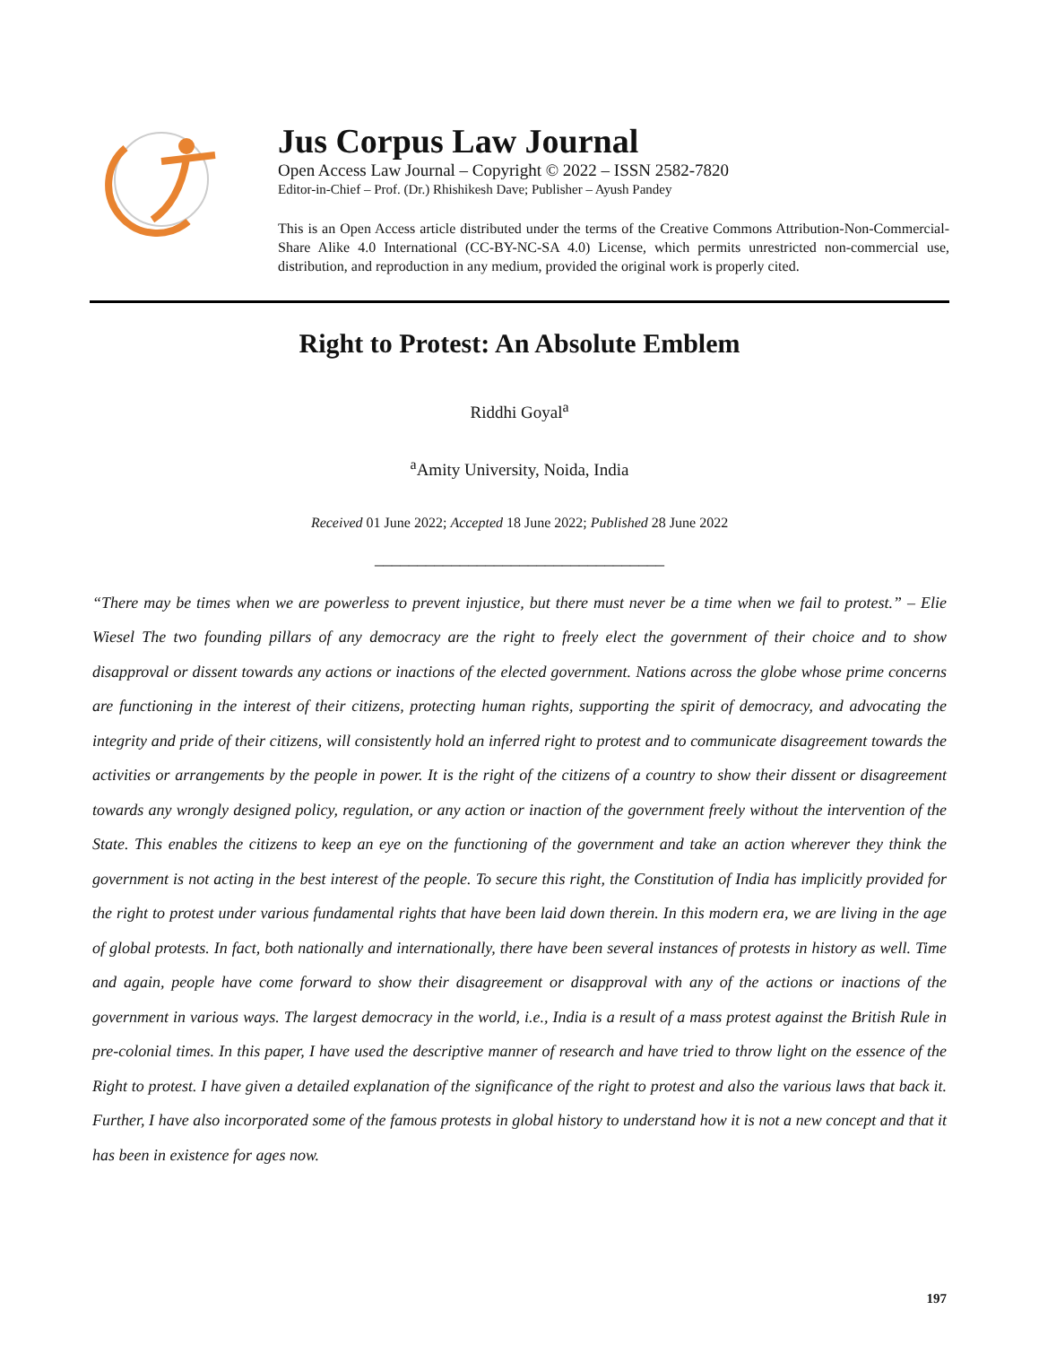Jus Corpus Law Journal
Open Access Law Journal – Copyright © 2022 – ISSN 2582-7820
Editor-in-Chief – Prof. (Dr.) Rhishikesh Dave; Publisher – Ayush Pandey
This is an Open Access article distributed under the terms of the Creative Commons Attribution-Non-Commercial-Share Alike 4.0 International (CC-BY-NC-SA 4.0) License, which permits unrestricted non-commercial use, distribution, and reproduction in any medium, provided the original work is properly cited.
Right to Protest: An Absolute Emblem
Riddhi Goyal<sup>a</sup>
<sup>a</sup> Amity University, Noida, India
Received 01 June 2022; Accepted 18 June 2022; Published 28 June 2022
__________________________________
“There may be times when we are powerless to prevent injustice, but there must never be a time when we fail to protest.” – Elie Wiesel The two founding pillars of any democracy are the right to freely elect the government of their choice and to show disapproval or dissent towards any actions or inactions of the elected government. Nations across the globe whose prime concerns are functioning in the interest of their citizens, protecting human rights, supporting the spirit of democracy, and advocating the integrity and pride of their citizens, will consistently hold an inferred right to protest and to communicate disagreement towards the activities or arrangements by the people in power. It is the right of the citizens of a country to show their dissent or disagreement towards any wrongly designed policy, regulation, or any action or inaction of the government freely without the intervention of the State. This enables the citizens to keep an eye on the functioning of the government and take an action wherever they think the government is not acting in the best interest of the people. To secure this right, the Constitution of India has implicitly provided for the right to protest under various fundamental rights that have been laid down therein. In this modern era, we are living in the age of global protests. In fact, both nationally and internationally, there have been several instances of protests in history as well. Time and again, people have come forward to show their disagreement or disapproval with any of the actions or inactions of the government in various ways. The largest democracy in the world, i.e., India is a result of a mass protest against the British Rule in pre-colonial times. In this paper, I have used the descriptive manner of research and have tried to throw light on the essence of the Right to protest. I have given a detailed explanation of the significance of the right to protest and also the various laws that back it. Further, I have also incorporated some of the famous protests in global history to understand how it is not a new concept and that it has been in existence for ages now.
197